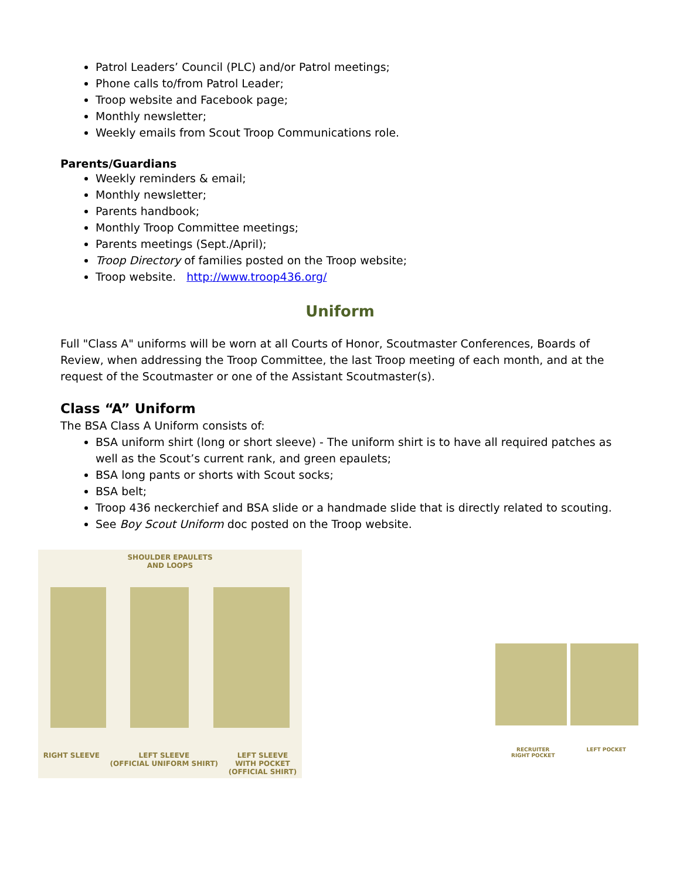Patrol Leaders’ Council (PLC) and/or Patrol meetings;
Phone calls to/from Patrol Leader;
Troop website and Facebook page;
Monthly newsletter;
Weekly emails from Scout Troop Communications role.
Parents/Guardians
Weekly reminders & email;
Monthly newsletter;
Parents handbook;
Monthly Troop Committee meetings;
Parents meetings (Sept./April);
Troop Directory of families posted on the Troop website;
Troop website. http://www.troop436.org/
Uniform
Full "Class A" uniforms will be worn at all Courts of Honor, Scoutmaster Conferences, Boards of Review, when addressing the Troop Committee, the last Troop meeting of each month, and at the request of the Scoutmaster or one of the Assistant Scoutmaster(s).
Class “A” Uniform
The BSA Class A Uniform consists of:
BSA uniform shirt (long or short sleeve) - The uniform shirt is to have all required patches as well as the Scout’s current rank, and green epaulets;
BSA long pants or shorts with Scout socks;
BSA belt;
Troop 436 neckerchief and BSA slide or a handmade slide that is directly related to scouting.
See Boy Scout Uniform doc posted on the Troop website.
SHOULDER EPAULETS
AND LOOPS
RIGHT SLEEVE LEFT SLEEVE
(OFFICIAL UNIFORM SHIRT) LEFT SLEEVE
WITH POCKET
(OFFICIAL SHIRT)
RECRUITER
RIGHT POCKET LEFT POCKET